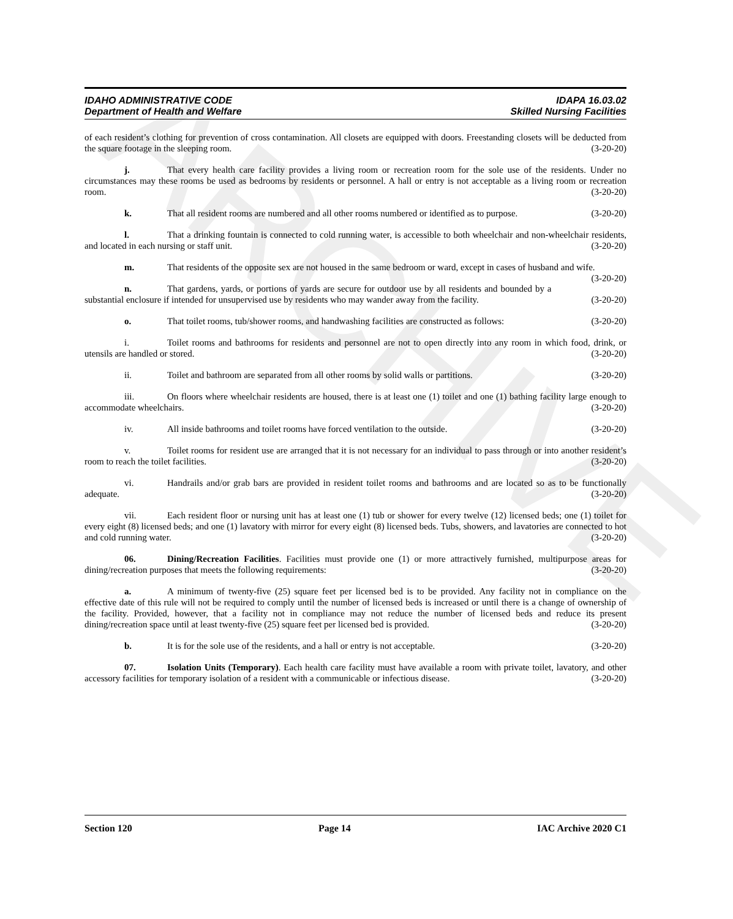ARCHIVE
IDAHO ADMINISTRATIVE CODE IDAPA 16.03.02
Department of Health and Welfare Skilled Nursing Facilities
of each resident’s clothing for prevention of cross contamination. All closets are equipped with doors. Freestanding closets will be deducted from the square footage in the sleeping room. (3-20-20)
j. That every health care facility provides a living room or recreation room for the sole use of the residents. Under no circumstances may these rooms be used as bedrooms by residents or personnel. A hall or entry is not acceptable as a living room or recreation room. (3-20-20)
k. That all resident rooms are numbered and all other rooms numbered or identified as to purpose. (3-20-20)
l. That a drinking fountain is connected to cold running water, is accessible to both wheelchair and non-wheelchair residents, and located in each nursing or staff unit. (3-20-20)
m. That residents of the opposite sex are not housed in the same bedroom or ward, except in cases of husband and wife. (3-20-20)
n. That gardens, yards, or portions of yards are secure for outdoor use by all residents and bounded by a substantial enclosure if intended for unsupervised use by residents who may wander away from the facility. (3-20-20)
o. That toilet rooms, tub/shower rooms, and handwashing facilities are constructed as follows: (3-20-20)
i. Toilet rooms and bathrooms for residents and personnel are not to open directly into any room in which food, drink, or utensils are handled or stored. (3-20-20)
ii. Toilet and bathroom are separated from all other rooms by solid walls or partitions. (3-20-20)
iii. On floors where wheelchair residents are housed, there is at least one (1) toilet and one (1) bathing facility large enough to accommodate wheelchairs. (3-20-20)
iv. All inside bathrooms and toilet rooms have forced ventilation to the outside. (3-20-20)
v. Toilet rooms for resident use are arranged that it is not necessary for an individual to pass through or into another resident’s room to reach the toilet facilities. (3-20-20)
vi. Handrails and/or grab bars are provided in resident toilet rooms and bathrooms and are located so as to be functionally adequate. (3-20-20)
vii. Each resident floor or nursing unit has at least one (1) tub or shower for every twelve (12) licensed beds; one (1) toilet for every eight (8) licensed beds; and one (1) lavatory with mirror for every eight (8) licensed beds. Tubs, showers, and lavatories are connected to hot and cold running water. (3-20-20)
06. Dining/Recreation Facilities. Facilities must provide one (1) or more attractively furnished, multipurpose areas for dining/recreation purposes that meets the following requirements: (3-20-20)
a. A minimum of twenty-five (25) square feet per licensed bed is to be provided. Any facility not in compliance on the effective date of this rule will not be required to comply until the number of licensed beds is increased or until there is a change of ownership of the facility. Provided, however, that a facility not in compliance may not reduce the number of licensed beds and reduce its present dining/recreation space until at least twenty-five (25) square feet per licensed bed is provided. (3-20-20)
b. It is for the sole use of the residents, and a hall or entry is not acceptable. (3-20-20)
07. Isolation Units (Temporary). Each health care facility must have available a room with private toilet, lavatory, and other accessory facilities for temporary isolation of a resident with a communicable or infectious disease. (3-20-20)
Section 120 Page 14 IAC Archive 2020 C1